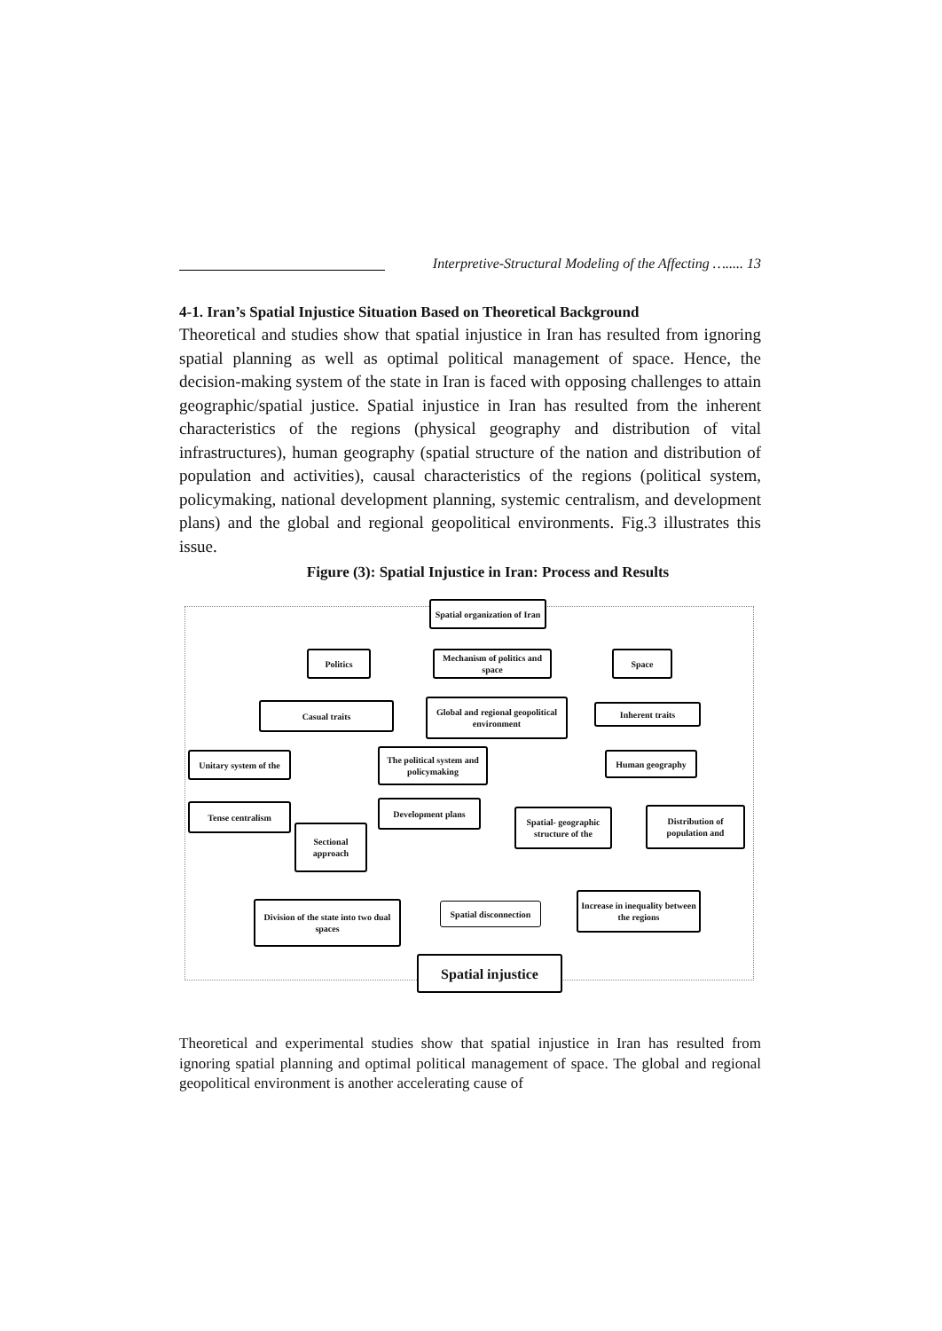Interpretive-Structural Modeling of the Affecting …..... 13
4-1. Iran’s Spatial Injustice Situation Based on Theoretical Background
Theoretical and studies show that spatial injustice in Iran has resulted from ignoring spatial planning as well as optimal political management of space. Hence, the decision-making system of the state in Iran is faced with opposing challenges to attain geographic/spatial justice. Spatial injustice in Iran has resulted from the inherent characteristics of the regions (physical geography and distribution of vital infrastructures), human geography (spatial structure of the nation and distribution of population and activities), causal characteristics of the regions (political system, policymaking, national development planning, systemic centralism, and development plans) and the global and regional geopolitical environments. Fig.3 illustrates this issue.
Figure (3): Spatial Injustice in Iran: Process and Results
Spatial organization of Iran
Politics
Mechanism of politics and space
Space
Casual traits
Global and regional geopolitical environment
Inherent traits
Unitary system of the
The political system and policymaking
Human geography
Tense centralism Development plans
Sectional approach
Spatial- geographic structure of the
Distribution of population and
Division of the state into two dual spaces
Spatial disconnection
Increase in inequality between the regions
Spatial injustice
Theoretical and experimental studies show that spatial injustice in Iran has resulted from ignoring spatial planning and optimal political management of space. The global and regional geopolitical environment is another accelerating cause of